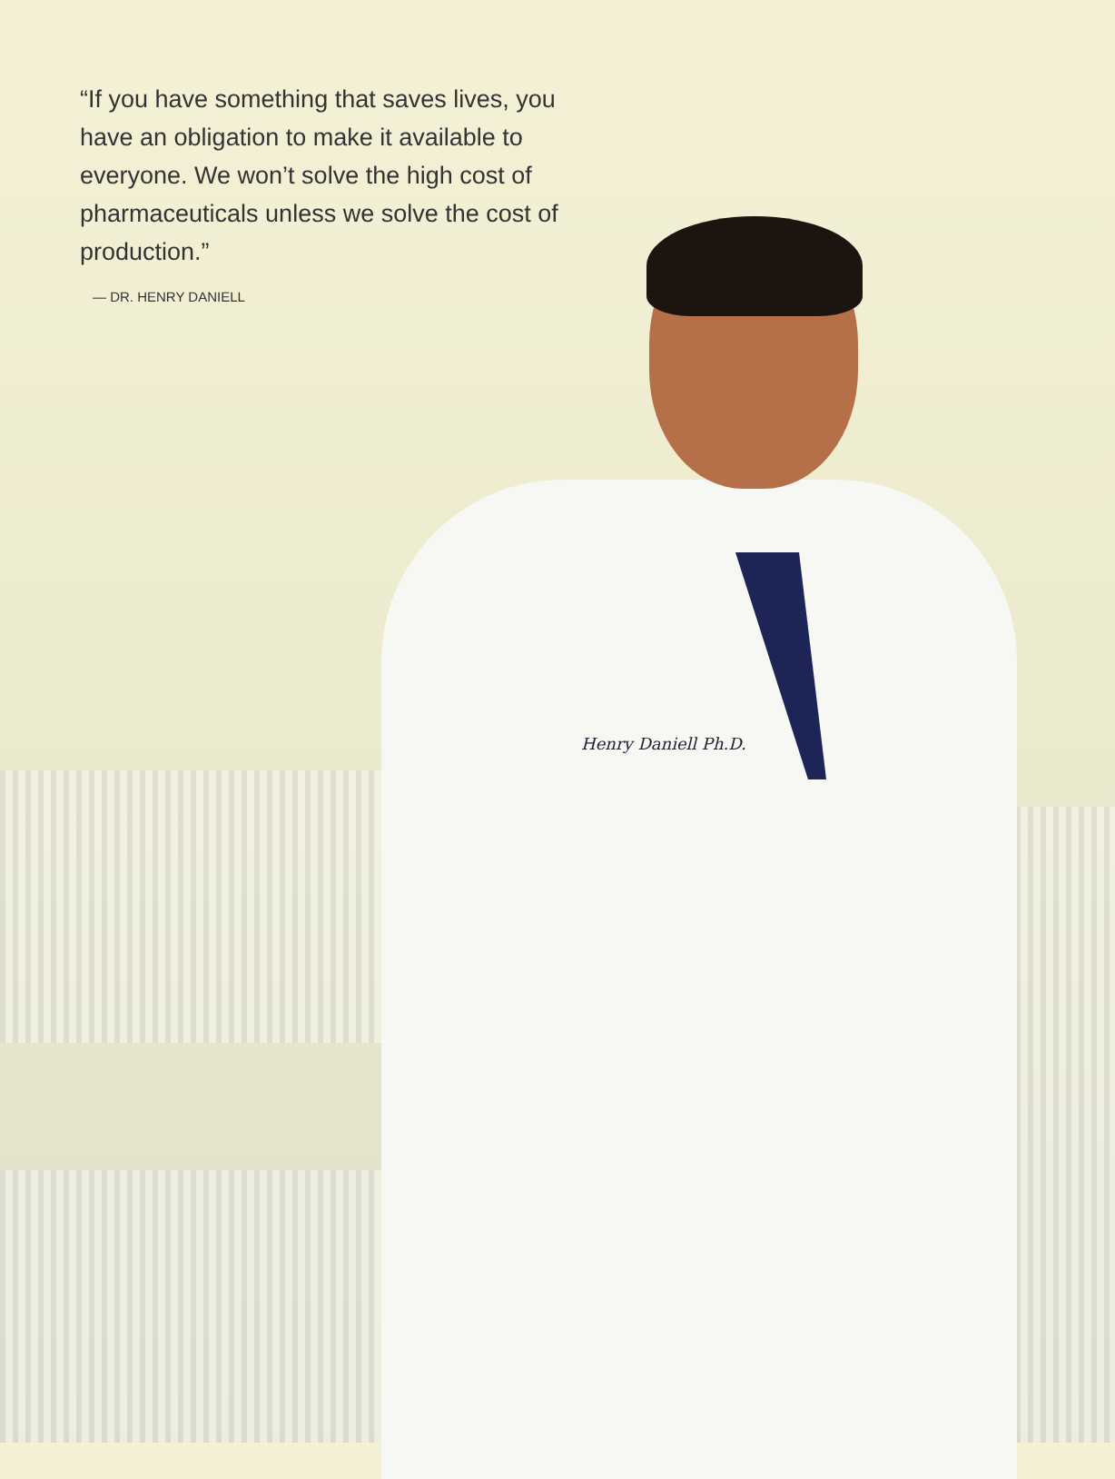“If you have something that saves lives, you have an obligation to make it available to everyone. We won’t solve the high cost of pharmaceuticals unless we solve the cost of production.”
— DR. HENRY DANIELL
Henry Daniell Ph.D.